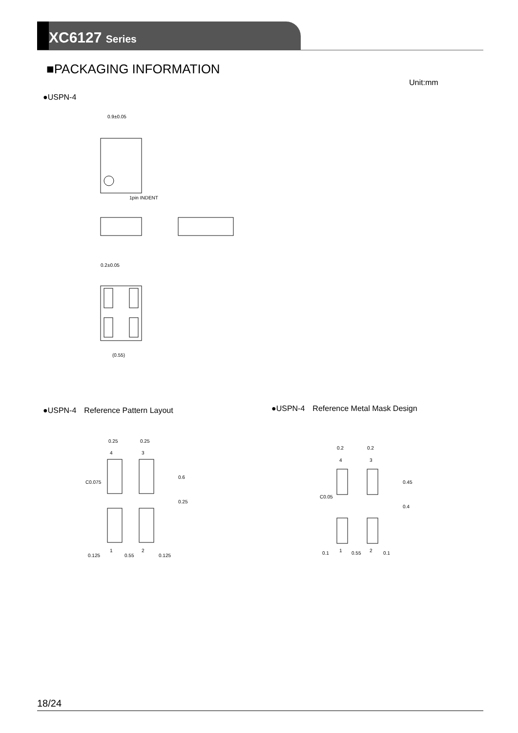XC6127 Series
■PACKAGING INFORMATION
Unit:mm
●USPN-4
0.9±0.05
1pin INDENT
0.2±0.05
(0.55)
●USPN-4　Reference Pattern Layout
●USPN-4　Reference Metal Mask Design
0.25
0.25
4
3
1
2
0.125
0.55
0.125
0.6
0.25
C0.075
0.2
0.2
4
3
1
2
0.1
0.55
0.1
0.45
0.4
C0.05
18/24